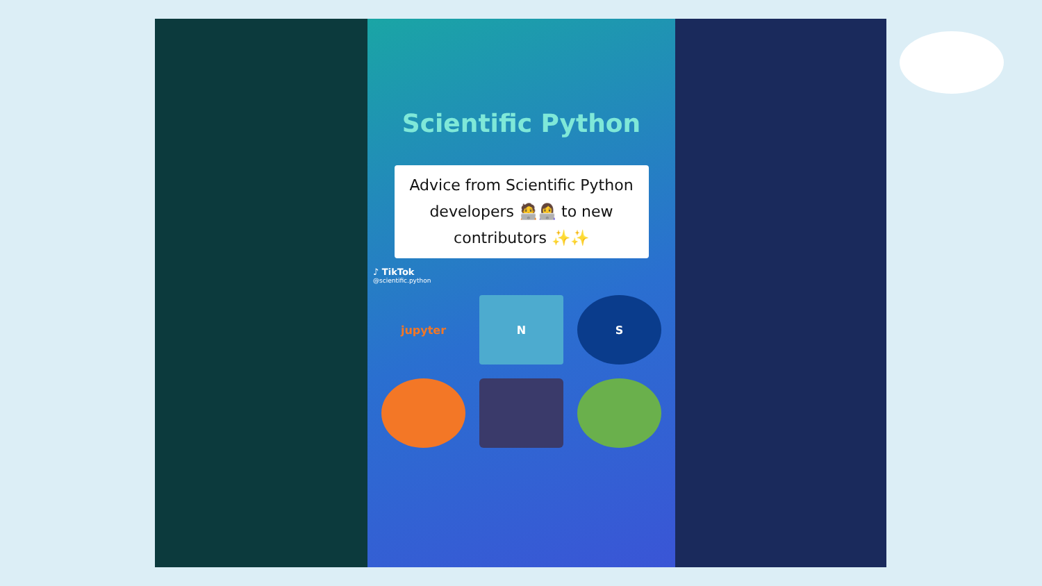Scientific Python
Advice from Scientific Python developers 🧑‍💻👩‍💻 to new contributors ✨✨
♪ TikTok
@scientific.python
jupyter
N
S